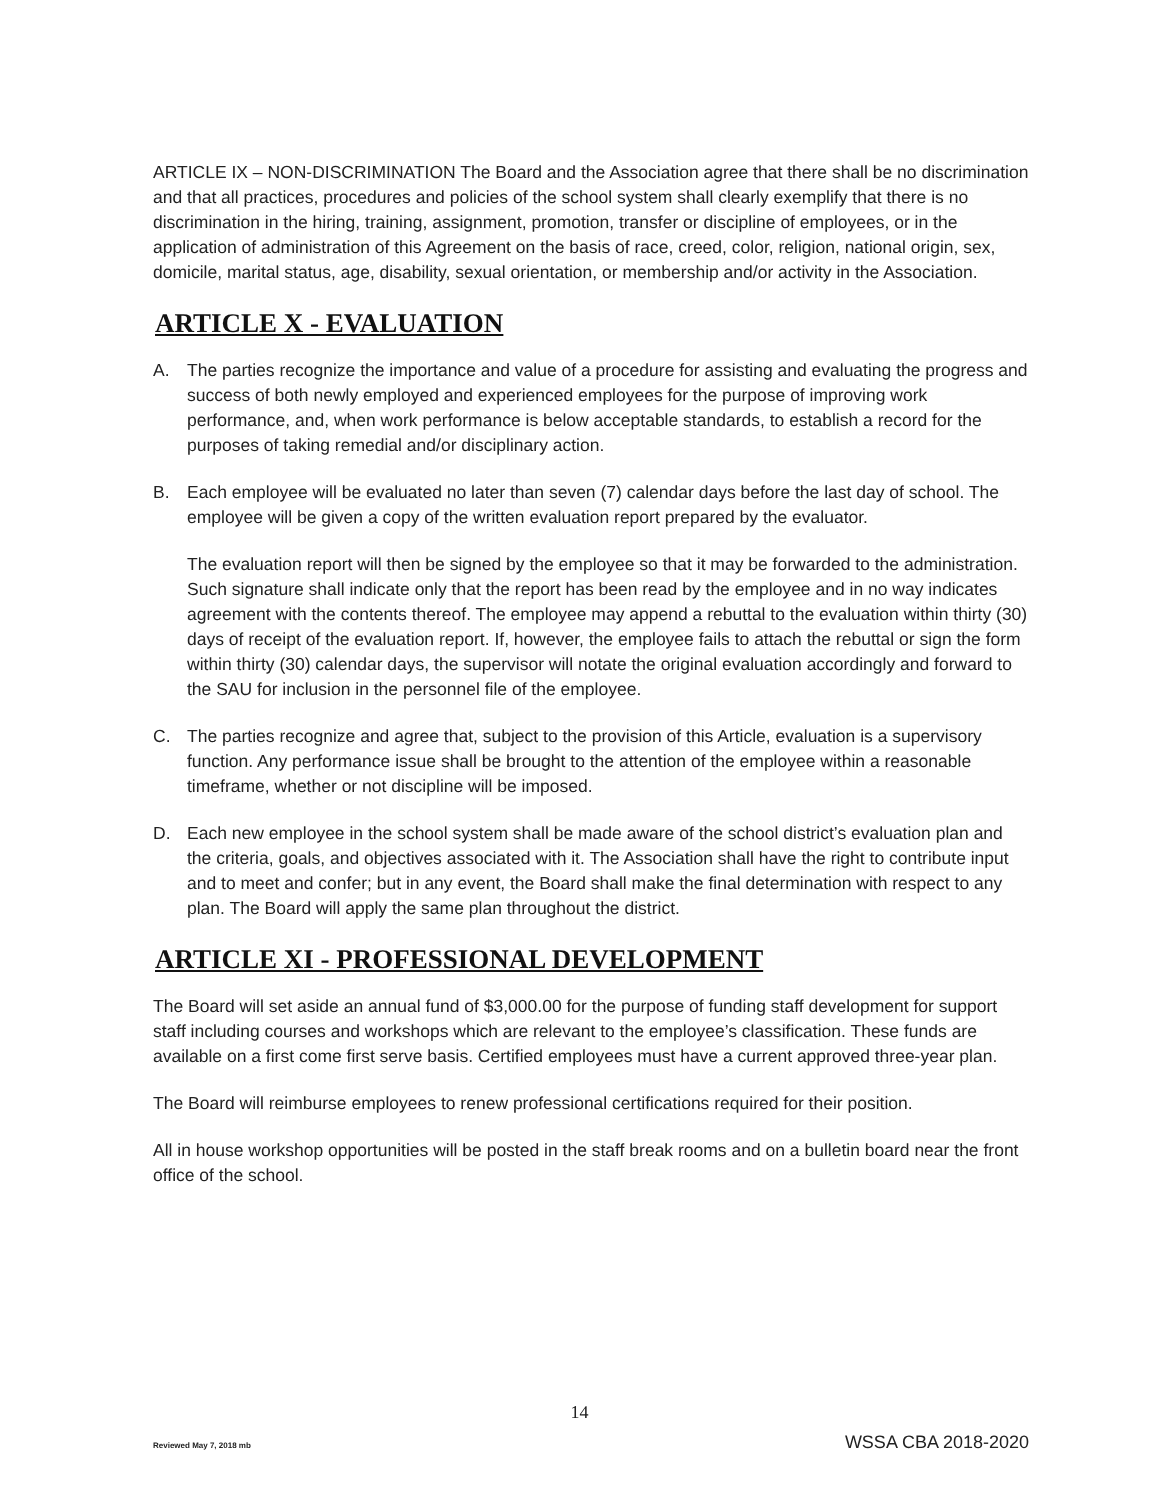ARTICLE IX – NON-DISCRIMINATION The Board and the Association agree that there shall be no discrimination and that all practices, procedures and policies of the school system shall clearly exemplify that there is no discrimination in the hiring, training, assignment, promotion, transfer or discipline of employees, or in the application of administration of this Agreement on the basis of race, creed, color, religion, national origin, sex, domicile, marital status, age, disability, sexual orientation, or membership and/or activity in the Association.
ARTICLE X - EVALUATION
A. The parties recognize the importance and value of a procedure for assisting and evaluating the progress and success of both newly employed and experienced employees for the purpose of improving work performance, and, when work performance is below acceptable standards, to establish a record for the purposes of taking remedial and/or disciplinary action.
B. Each employee will be evaluated no later than seven (7) calendar days before the last day of school. The employee will be given a copy of the written evaluation report prepared by the evaluator.
The evaluation report will then be signed by the employee so that it may be forwarded to the administration. Such signature shall indicate only that the report has been read by the employee and in no way indicates agreement with the contents thereof. The employee may append a rebuttal to the evaluation within thirty (30) days of receipt of the evaluation report. If, however, the employee fails to attach the rebuttal or sign the form within thirty (30) calendar days, the supervisor will notate the original evaluation accordingly and forward to the SAU for inclusion in the personnel file of the employee.
C. The parties recognize and agree that, subject to the provision of this Article, evaluation is a supervisory function. Any performance issue shall be brought to the attention of the employee within a reasonable timeframe, whether or not discipline will be imposed.
D. Each new employee in the school system shall be made aware of the school district’s evaluation plan and the criteria, goals, and objectives associated with it. The Association shall have the right to contribute input and to meet and confer; but in any event, the Board shall make the final determination with respect to any plan. The Board will apply the same plan throughout the district.
ARTICLE XI - PROFESSIONAL DEVELOPMENT
The Board will set aside an annual fund of $3,000.00 for the purpose of funding staff development for support staff including courses and workshops which are relevant to the employee’s classification. These funds are available on a first come first serve basis. Certified employees must have a current approved three-year plan.
The Board will reimburse employees to renew professional certifications required for their position.
All in house workshop opportunities will be posted in the staff break rooms and on a bulletin board near the front office of the school.
14
Reviewed May 7, 2018 mb WSSA CBA 2018-2020